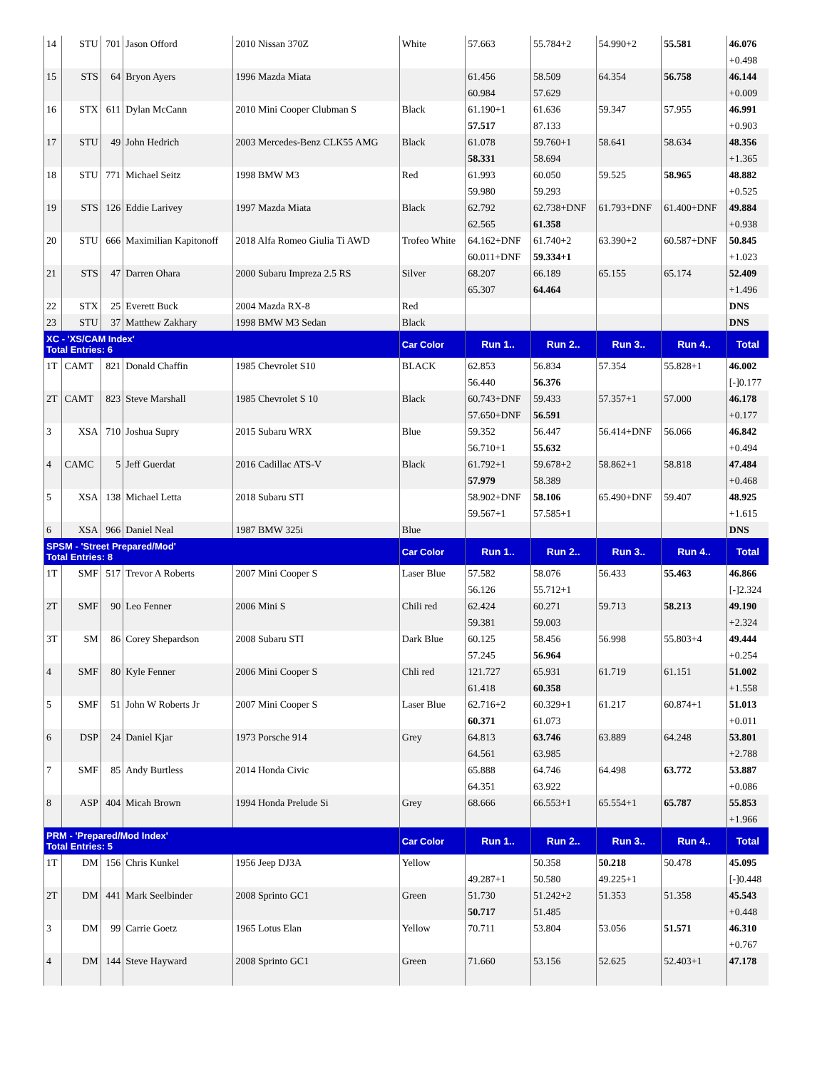| 14 | STU | 701 | Jason Offord | 2010 Nissan 370Z | White | 57.663 | 55.784+2 | 54.990+2 | 55.581 | 46.076 |
| | | | | | | | | | | +0.498 |
| 15 | STS | 64 | Bryon Ayers | 1996 Mazda Miata | | 61.456 | 58.509 | 64.354 | 56.758 | 46.144 |
| | | | | | | 60.984 | 57.629 | | | +0.009 |
| 16 | STX | 611 | Dylan McCann | 2010 Mini Cooper Clubman S | Black | 61.190+1 | 61.636 | 59.347 | 57.955 | 46.991 |
| | | | | | | 57.517 | 87.133 | | | +0.903 |
| 17 | STU | 49 | John Hedrich | 2003 Mercedes-Benz CLK55 AMG | Black | 61.078 | 59.760+1 | 58.641 | 58.634 | 48.356 |
| | | | | | | 58.331 | 58.694 | | | +1.365 |
| 18 | STU | 771 | Michael Seitz | 1998 BMW M3 | Red | 61.993 | 60.050 | 59.525 | 58.965 | 48.882 |
| | | | | | | 59.980 | 59.293 | | | +0.525 |
| 19 | STS | 126 | Eddie Larivey | 1997 Mazda Miata | Black | 62.792 | 62.738+DNF | 61.793+DNF | 61.400+DNF | 49.884 |
| | | | | | | 62.565 | 61.358 | | | +0.938 |
| 20 | STU | 666 | Maximilian Kapitonoff | 2018 Alfa Romeo Giulia Ti AWD | Trofeo White | 64.162+DNF | 61.740+2 | 63.390+2 | 60.587+DNF | 50.845 |
| | | | | | | 60.011+DNF | 59.334+1 | | | +1.023 |
| 21 | STS | 47 | Darren Ohara | 2000 Subaru Impreza 2.5 RS | Silver | 68.207 | 66.189 | 65.155 | 65.174 | 52.409 |
| | | | | | | 65.307 | 64.464 | | | +1.496 |
| 22 | STX | 25 | Everett Buck | 2004 Mazda RX-8 | Red | | | | | DNS |
| 23 | STU | 37 | Matthew Zakhary | 1998 BMW M3 Sedan | Black | | | | | DNS |
| XC - 'XS/CAM Index' Total Entries: 6 | | | | | Car Color | Run 1.. | Run 2.. | Run 3.. | Run 4.. | Total |
| 1T | CAMT | 821 | Donald Chaffin | 1985 Chevrolet S10 | BLACK | 62.853 | 56.834 | 57.354 | 55.828+1 | 46.002 |
| | | | | | | 56.440 | 56.376 | | | [-]0.177 |
| 2T | CAMT | 823 | Steve Marshall | 1985 Chevrolet S 10 | Black | 60.743+DNF | 59.433 | 57.357+1 | 57.000 | 46.178 |
| | | | | | | 57.650+DNF | 56.591 | | | +0.177 |
| 3 | XSA | 710 | Joshua Supry | 2015 Subaru WRX | Blue | 59.352 | 56.447 | 56.414+DNF | 56.066 | 46.842 |
| | | | | | | 56.710+1 | 55.632 | | | +0.494 |
| 4 | CAMC | 5 | Jeff Guerdat | 2016 Cadillac ATS-V | Black | 61.792+1 | 59.678+2 | 58.862+1 | 58.818 | 47.484 |
| | | | | | | 57.979 | 58.389 | | | +0.468 |
| 5 | XSA | 138 | Michael Letta | 2018 Subaru STI | | 58.902+DNF | 58.106 | 65.490+DNF | 59.407 | 48.925 |
| | | | | | | 59.567+1 | 57.585+1 | | | +1.615 |
| 6 | XSA | 966 | Daniel Neal | 1987 BMW 325i | Blue | | | | | DNS |
| SPSM - 'Street Prepared/Mod' Total Entries: 8 | | | | | Car Color | Run 1.. | Run 2.. | Run 3.. | Run 4.. | Total |
| 1T | SMF | 517 | Trevor A Roberts | 2007 Mini Cooper S | Laser Blue | 57.582 | 58.076 | 56.433 | 55.463 | 46.866 |
| | | | | | | 56.126 | 55.712+1 | | | [-]2.324 |
| 2T | SMF | 90 | Leo Fenner | 2006 Mini S | Chili red | 62.424 | 60.271 | 59.713 | 58.213 | 49.190 |
| | | | | | | 59.381 | 59.003 | | | +2.324 |
| 3T | SM | 86 | Corey Shepardson | 2008 Subaru STI | Dark Blue | 60.125 | 58.456 | 56.998 | 55.803+4 | 49.444 |
| | | | | | | 57.245 | 56.964 | | | +0.254 |
| 4 | SMF | 80 | Kyle Fenner | 2006 Mini Cooper S | Chli red | 121.727 | 65.931 | 61.719 | 61.151 | 51.002 |
| | | | | | | 61.418 | 60.358 | | | +1.558 |
| 5 | SMF | 51 | John W Roberts Jr | 2007 Mini Cooper S | Laser Blue | 62.716+2 | 60.329+1 | 61.217 | 60.874+1 | 51.013 |
| | | | | | | 60.371 | 61.073 | | | +0.011 |
| 6 | DSP | 24 | Daniel Kjar | 1973 Porsche 914 | Grey | 64.813 | 63.746 | 63.889 | 64.248 | 53.801 |
| | | | | | | 64.561 | 63.985 | | | +2.788 |
| 7 | SMF | 85 | Andy Burtless | 2014 Honda Civic | | 65.888 | 64.746 | 64.498 | 63.772 | 53.887 |
| | | | | | | 64.351 | 63.922 | | | +0.086 |
| 8 | ASP | 404 | Micah Brown | 1994 Honda Prelude Si | Grey | 68.666 | 66.553+1 | 65.554+1 | 65.787 | 55.853 |
| | | | | | | | | | | +1.966 |
| PRM - 'Prepared/Mod Index' Total Entries: 5 | | | | | Car Color | Run 1.. | Run 2.. | Run 3.. | Run 4.. | Total |
| 1T | DM | 156 | Chris Kunkel | 1956 Jeep DJ3A | Yellow | | 50.358 | 50.218 | 50.478 | 45.095 |
| | | | | | | 49.287+1 | 50.580 | 49.225+1 | | [-]0.448 |
| 2T | DM | 441 | Mark Seelbinder | 2008 Sprinto GC1 | Green | 51.730 | 51.242+2 | 51.353 | 51.358 | 45.543 |
| | | | | | | 50.717 | 51.485 | | | +0.448 |
| 3 | DM | 99 | Carrie Goetz | 1965 Lotus Elan | Yellow | 70.711 | 53.804 | 53.056 | 51.571 | 46.310 |
| | | | | | | | | | | +0.767 |
| 4 | DM | 144 | Steve Hayward | 2008 Sprinto GC1 | Green | 71.660 | 53.156 | 52.625 | 52.403+1 | 47.178 |